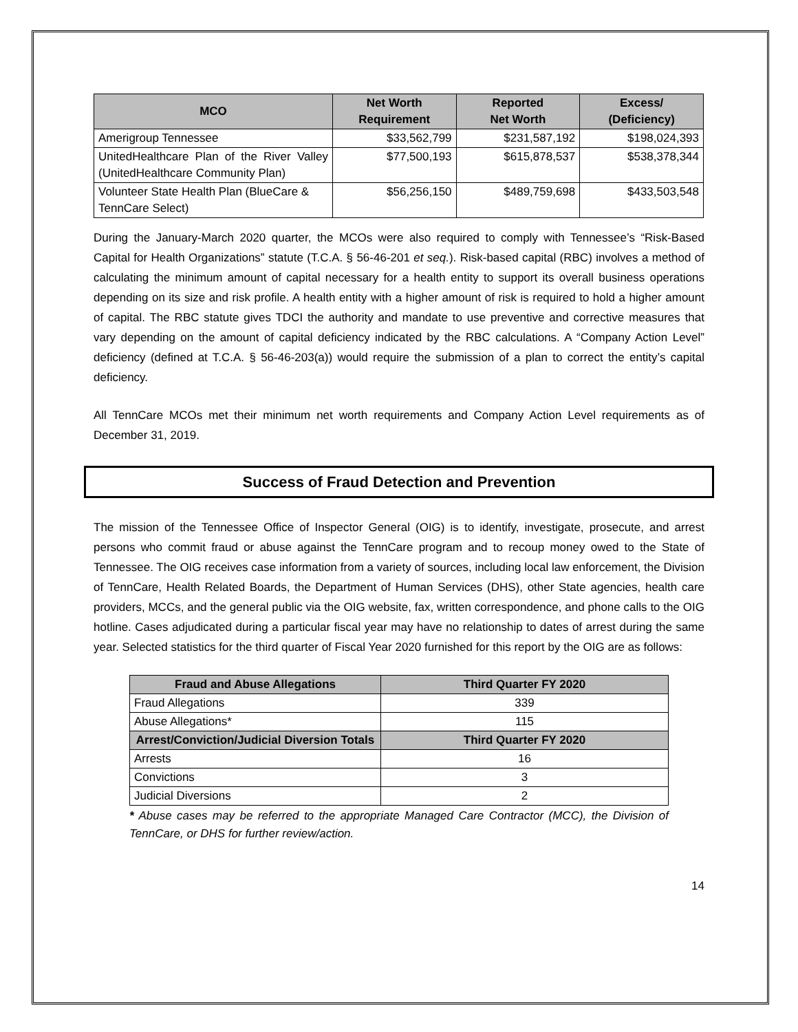| MCO | Net Worth Requirement | Reported Net Worth | Excess/ (Deficiency) |
| --- | --- | --- | --- |
| Amerigroup Tennessee | $33,562,799 | $231,587,192 | $198,024,393 |
| UnitedHealthcare Plan of the River Valley (UnitedHealthcare Community Plan) | $77,500,193 | $615,878,537 | $538,378,344 |
| Volunteer State Health Plan (BlueCare & TennCare Select) | $56,256,150 | $489,759,698 | $433,503,548 |
During the January-March 2020 quarter, the MCOs were also required to comply with Tennessee’s “Risk-Based Capital for Health Organizations” statute (T.C.A. § 56-46-201 et seq.). Risk-based capital (RBC) involves a method of calculating the minimum amount of capital necessary for a health entity to support its overall business operations depending on its size and risk profile. A health entity with a higher amount of risk is required to hold a higher amount of capital. The RBC statute gives TDCI the authority and mandate to use preventive and corrective measures that vary depending on the amount of capital deficiency indicated by the RBC calculations. A “Company Action Level” deficiency (defined at T.C.A. § 56-46-203(a)) would require the submission of a plan to correct the entity’s capital deficiency.
All TennCare MCOs met their minimum net worth requirements and Company Action Level requirements as of December 31, 2019.
Success of Fraud Detection and Prevention
The mission of the Tennessee Office of Inspector General (OIG) is to identify, investigate, prosecute, and arrest persons who commit fraud or abuse against the TennCare program and to recoup money owed to the State of Tennessee. The OIG receives case information from a variety of sources, including local law enforcement, the Division of TennCare, Health Related Boards, the Department of Human Services (DHS), other State agencies, health care providers, MCCs, and the general public via the OIG website, fax, written correspondence, and phone calls to the OIG hotline. Cases adjudicated during a particular fiscal year may have no relationship to dates of arrest during the same year. Selected statistics for the third quarter of Fiscal Year 2020 furnished for this report by the OIG are as follows:
| Fraud and Abuse Allegations | Third Quarter FY 2020 |
| --- | --- |
| Fraud Allegations | 339 |
| Abuse Allegations* | 115 |
| Arrest/Conviction/Judicial Diversion Totals | Third Quarter FY 2020 |
| Arrests | 16 |
| Convictions | 3 |
| Judicial Diversions | 2 |
* Abuse cases may be referred to the appropriate Managed Care Contractor (MCC), the Division of TennCare, or DHS for further review/action.
14